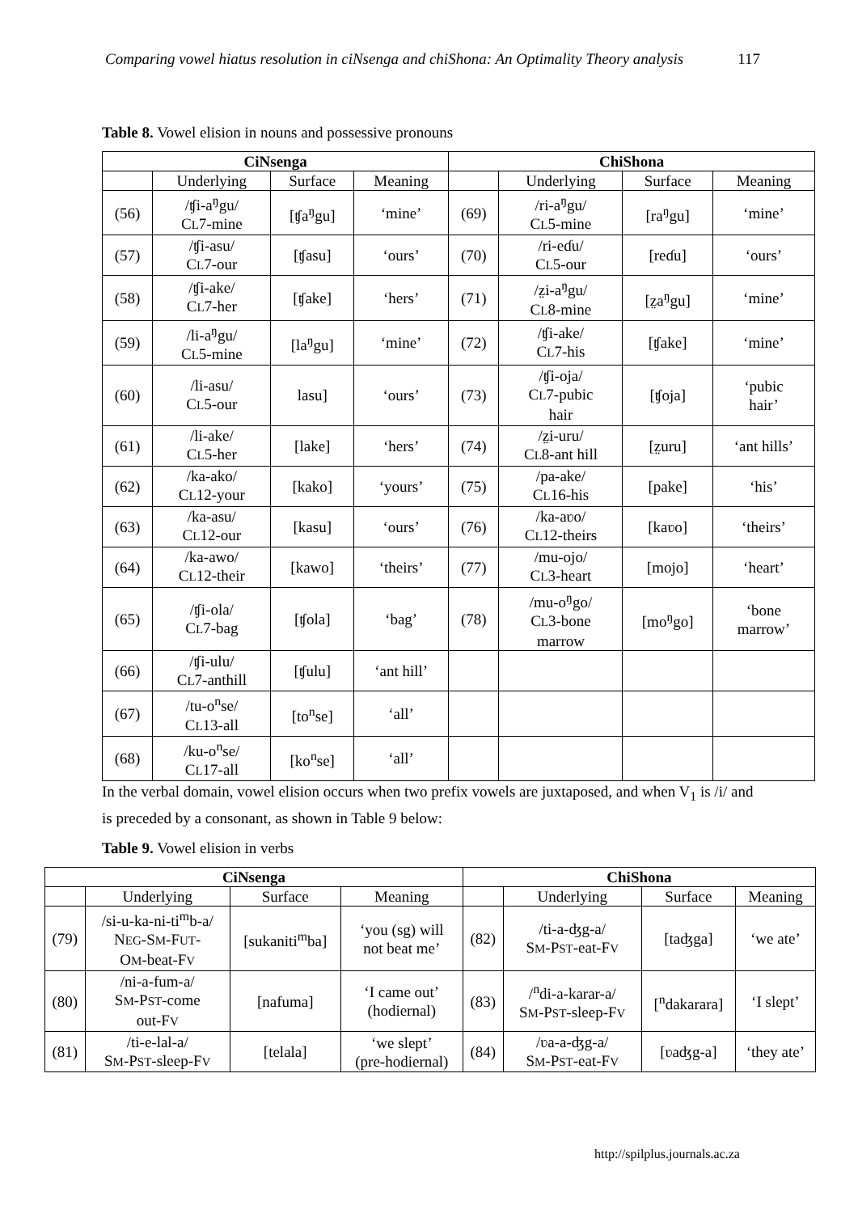Comparing vowel hiatus resolution in ciNsenga and chiShona: An Optimality Theory analysis 117
Table 8. Vowel elision in nouns and possessive pronouns
| CiNsenga | | | | ChiShona | | | |
| --- | --- | --- | --- | --- | --- | --- | --- |
| | Underlying | Surface | Meaning | | Underlying | Surface | Meaning |
| (56) | /ʧi-a<sup>ŋ</sup>gu/ C L 7-mine | [ʧa<sup>ŋ</sup>gu] | ‘mine’ | (69) | /ri-a<sup>ŋ</sup>gu/ C L 5-mine | [ra<sup>ŋ</sup>gu] | ‘mine’ |
| (57) | /ʧi-asu/ C L 7-our | [ʧasu] | ‘ours’ | (70) | /ri-eɗu/ C L 5-our | [reɗu] | ‘ours’ |
| (58) | /ʧi-ake/ C L 7-her | [ʧake] | ‘hers’ | (71) | /z̤i-a<sup>ŋ</sup>gu/ C L 8-mine | [z̤a<sup>ŋ</sup>gu] | ‘mine’ |
| (59) | /li-a<sup>ŋ</sup>gu/ C L 5-mine | [la<sup>ŋ</sup>gu] | ‘mine’ | (72) | /ʧi-ake/ C L 7-his | [ʧake] | ‘mine’ |
| (60) | /li-asu/ C L 5-our | lasu] | ‘ours’ | (73) | /ʧi-oja/ C L 7-pubic hair | [ʧoja] | ‘pubic hair’ |
| (61) | /li-ake/ C L 5-her | [lake] | ‘hers’ | (74) | /z̤i-uru/ C L 8-ant hill | [z̤uru] | ‘ant hills’ |
| (62) | /ka-ako/ C L 12-your | [kako] | ‘yours’ | (75) | /pa-ake/ C L 16-his | [pake] | ‘his’ |
| (63) | /ka-asu/ C L 12-our | [kasu] | ‘ours’ | (76) | /ka-aʋo/ C L 12-theirs | [kaʋo] | ‘theirs’ |
| (64) | /ka-awo/ C L 12-their | [kawo] | ‘theirs’ | (77) | /mu-ojo/ C L 3-heart | [mojo] | ‘heart’ |
| (65) | /ʧi-ola/ C L 7-bag | [ʧola] | ‘bag’ | (78) | /mu-o<sup>ŋ</sup>go/ C L 3-bone marrow | [mo<sup>ŋ</sup>go] | ‘bone marrow’ |
| (66) | /ʧi-ulu/ C L 7-anthill | [ʧulu] | ‘ant hill’ | | | | |
| (67) | /tu-o<sup>n</sup>se/ C L 13-all | [to<sup>n</sup>se] | ‘all’ | | | | |
| (68) | /ku-o<sup>n</sup>se/ C L 17-all | [ko<sup>n</sup>se] | ‘all’ | | | | |
In the verbal domain, vowel elision occurs when two prefix vowels are juxtaposed, and when V<sub>1</sub> is /i/ and is preceded by a consonant, as shown in Table 9 below:
Table 9. Vowel elision in verbs
| CiNsenga | | | | ChiShona | | | |
| --- | --- | --- | --- | --- | --- | --- | --- |
| | Underlying | Surface | Meaning | | Underlying | Surface | Meaning |
| (79) | /si-u-ka-ni-ti<sup>m</sup>b-a/ N EG -S M -F UT - O M -beat-F V | [sukaniti<sup>m</sup>ba] | ‘you (sg) will not beat me’ | (82) | /ti-a-ʤg-a/ S M -P ST -eat-F V | [taʤga] | ‘we ate’ |
| (80) | /ni-a-fum-a/ S M -P ST -come out-F V | [nafuma] | ‘I came out’ (hodiernal) | (83) | /<sup>n</sup>di-a-karar-a/ S M -P ST -sleep-F V | [<sup>n</sup>dakarara] | ‘I slept’ |
| (81) | /ti-e-lal-a/ S M -P ST -sleep-F V | [telala] | ‘we slept’ (pre-hodiernal) | (84) | /ʋa-a-ʤg-a/ S M -P ST -eat-F V | [ʋaʤg-a] | ‘they ate’ |
http://spilplus.journals.ac.za